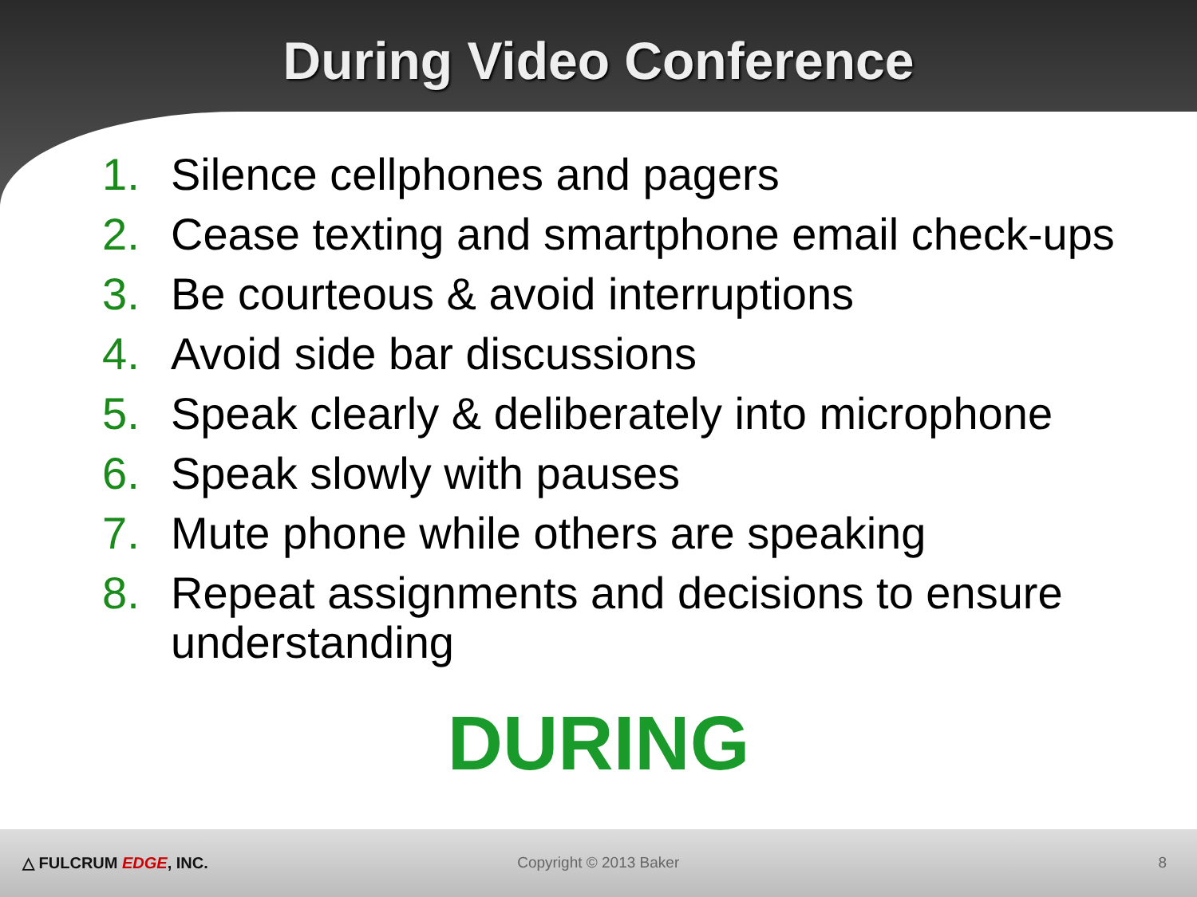During Video Conference
1. Silence cellphones and pagers
2. Cease texting and smartphone email check-ups
3. Be courteous & avoid interruptions
4. Avoid side bar discussions
5. Speak clearly & deliberately into microphone
6. Speak slowly with pauses
7. Mute phone while others are speaking
8. Repeat assignments and decisions to ensure understanding
DURING
△ FULCRUM EDGE, INC. Copyright © 2013 Baker 8